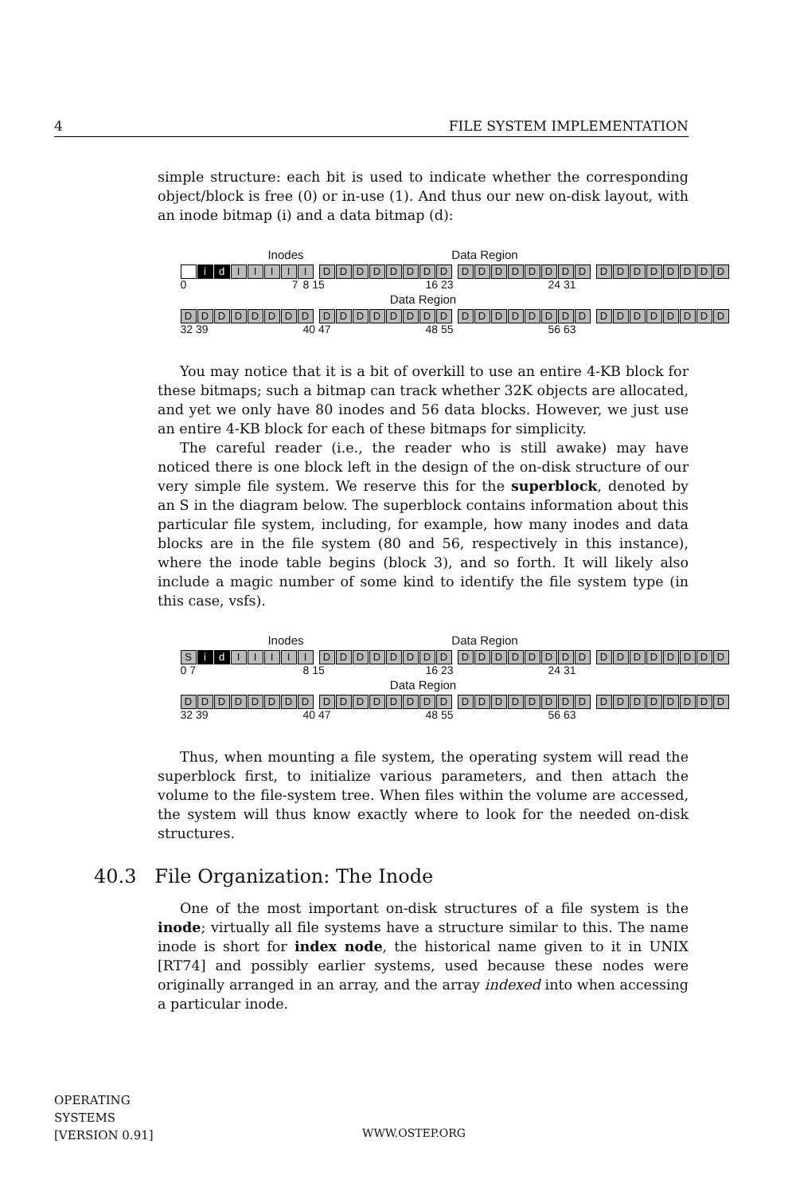4 FILE SYSTEM IMPLEMENTATION
simple structure: each bit is used to indicate whether the corresponding object/block is free (0) or in-use (1). And thus our new on-disk layout, with an inode bitmap (i) and a data bitmap (d):
Inodes Data Region
i d I I I I I D D D D D D D D D D D D D D D D D D D D D D D D
0 7 8 15 16 23 24 31
Data Region
D D D D D D D D D D D D D D D D D D D D D D D D D D D D D D D D
32 39 40 47 48 55 56 63
You may notice that it is a bit of overkill to use an entire 4-KB block for these bitmaps; such a bitmap can track whether 32K objects are allocated, and yet we only have 80 inodes and 56 data blocks. However, we just use an entire 4-KB block for each of these bitmaps for simplicity.
The careful reader (i.e., the reader who is still awake) may have noticed there is one block left in the design of the on-disk structure of our very simple file system. We reserve this for the superblock, denoted by an S in the diagram below. The superblock contains information about this particular file system, including, for example, how many inodes and data blocks are in the file system (80 and 56, respectively in this instance), where the inode table begins (block 3), and so forth. It will likely also include a magic number of some kind to identify the file system type (in this case, vsfs).
Inodes Data Region
S i d I I I I I D D D D D D D D D D D D D D D D D D D D D D D D
0 7 8 15 16 23 24 31
Data Region
D D D D D D D D D D D D D D D D D D D D D D D D D D D D D D D D
32 39 40 47 48 55 56 63
Thus, when mounting a file system, the operating system will read the superblock first, to initialize various parameters, and then attach the volume to the file-system tree. When files within the volume are accessed, the system will thus know exactly where to look for the needed on-disk structures.
40.3 File Organization: The Inode
One of the most important on-disk structures of a file system is the inode; virtually all file systems have a structure similar to this. The name inode is short for index node, the historical name given to it in UNIX [RT74] and possibly earlier systems, used because these nodes were originally arranged in an array, and the array indexed into when accessing a particular inode.
OPERATING
SYSTEMS
[VERSION 0.91]
WWW.OSTEP.ORG